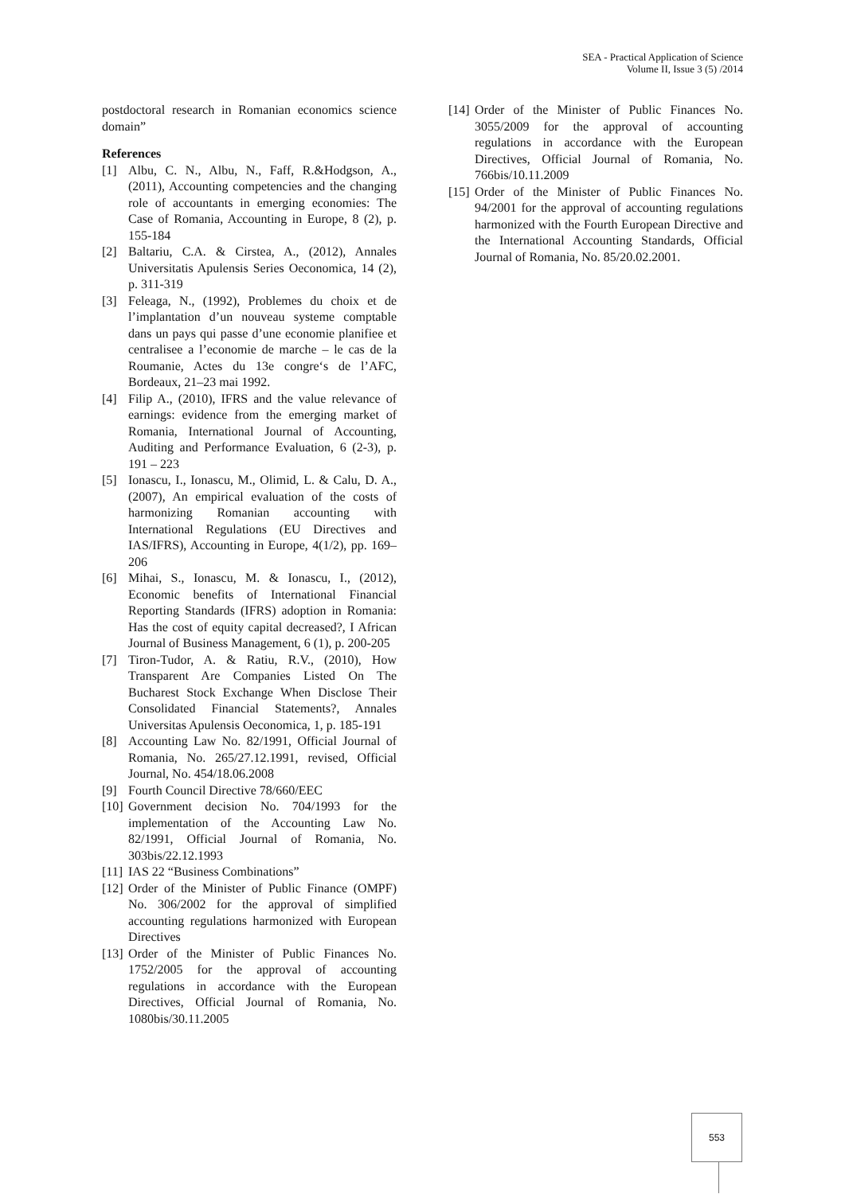SEA - Practical Application of Science
Volume II, Issue 3 (5) /2014
postdoctoral research in Romanian economics science domain”
References
[1] Albu, C. N., Albu, N., Faff, R.&Hodgson, A., (2011), Accounting competencies and the changing role of accountants in emerging economies: The Case of Romania, Accounting in Europe, 8 (2), p. 155-184
[2] Baltariu, C.A. & Cirstea, A., (2012), Annales Universitatis Apulensis Series Oeconomica, 14 (2), p. 311-319
[3] Feleaga, N., (1992), Problemes du choix et de l’implantation d’un nouveau systeme comptable dans un pays qui passe d’une economie planifiee et centralisee a l’economie de marche – le cas de la Roumanie, Actes du 13e congre‘s de l’AFC, Bordeaux, 21–23 mai 1992.
[4] Filip A., (2010), IFRS and the value relevance of earnings: evidence from the emerging market of Romania, International Journal of Accounting, Auditing and Performance Evaluation, 6 (2-3), p. 191 – 223
[5] Ionascu, I., Ionascu, M., Olimid, L. & Calu, D. A., (2007), An empirical evaluation of the costs of harmonizing Romanian accounting with International Regulations (EU Directives and IAS/IFRS), Accounting in Europe, 4(1/2), pp. 169–206
[6] Mihai, S., Ionascu, M. & Ionascu, I., (2012), Economic benefits of International Financial Reporting Standards (IFRS) adoption in Romania: Has the cost of equity capital decreased?, I African Journal of Business Management, 6 (1), p. 200-205
[7] Tiron-Tudor, A. & Ratiu, R.V., (2010), How Transparent Are Companies Listed On The Bucharest Stock Exchange When Disclose Their Consolidated Financial Statements?, Annales Universitas Apulensis Oeconomica, 1, p. 185-191
[8] Accounting Law No. 82/1991, Official Journal of Romania, No. 265/27.12.1991, revised, Official Journal, No. 454/18.06.2008
[9] Fourth Council Directive 78/660/EEC
[10] Government decision No. 704/1993 for the implementation of the Accounting Law No. 82/1991, Official Journal of Romania, No. 303bis/22.12.1993
[11] IAS 22 “Business Combinations”
[12] Order of the Minister of Public Finance (OMPF) No. 306/2002 for the approval of simplified accounting regulations harmonized with European Directives
[13] Order of the Minister of Public Finances No. 1752/2005 for the approval of accounting regulations in accordance with the European Directives, Official Journal of Romania, No. 1080bis/30.11.2005
[14] Order of the Minister of Public Finances No. 3055/2009 for the approval of accounting regulations in accordance with the European Directives, Official Journal of Romania, No. 766bis/10.11.2009
[15] Order of the Minister of Public Finances No. 94/2001 for the approval of accounting regulations harmonized with the Fourth European Directive and the International Accounting Standards, Official Journal of Romania, No. 85/20.02.2001.
553